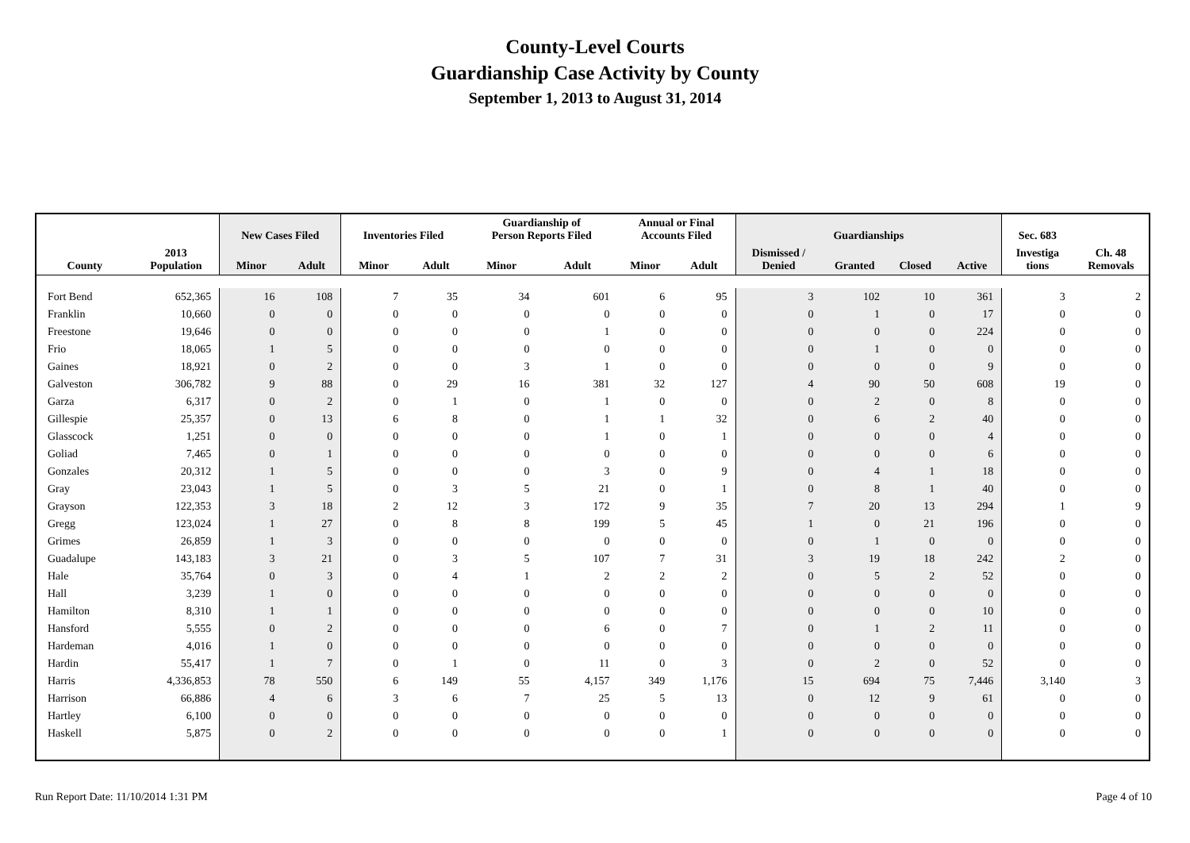County-Level Courts
Guardianship Case Activity by County
September 1, 2013 to August 31, 2014
| | | New Cases Filed | | Inventories Filed | | Guardianship of Person Reports Filed | | Annual or Final Accounts Filed | | Guardianships | | | | Sec. 683 | |
| --- | --- | --- | --- | --- | --- | --- | --- | --- | --- | --- | --- | --- | --- | --- | --- |
| County | 2013 Population | Minor | Adult | Minor | Adult | Minor | Adult | Minor | Adult | Dismissed / Denied | Granted | Closed | Active | Investiga tions | Ch. 48 Removals |
| Fort Bend | 652,365 | 16 | 108 | 7 | 35 | 34 | 601 | 6 | 95 | 3 | 102 | 10 | 361 | 3 | 2 |
| Franklin | 10,660 | 0 | 0 | 0 | 0 | 0 | 0 | 0 | 0 | 0 | 1 | 0 | 17 | 0 | 0 |
| Freestone | 19,646 | 0 | 0 | 0 | 0 | 0 | 1 | 0 | 0 | 0 | 0 | 0 | 224 | 0 | 0 |
| Frio | 18,065 | 1 | 5 | 0 | 0 | 0 | 0 | 0 | 0 | 0 | 1 | 0 | 0 | 0 | 0 |
| Gaines | 18,921 | 0 | 2 | 0 | 0 | 3 | 1 | 0 | 0 | 0 | 0 | 0 | 9 | 0 | 0 |
| Galveston | 306,782 | 9 | 88 | 0 | 29 | 16 | 381 | 32 | 127 | 4 | 90 | 50 | 608 | 19 | 0 |
| Garza | 6,317 | 0 | 2 | 0 | 1 | 0 | 1 | 0 | 0 | 0 | 2 | 0 | 8 | 0 | 0 |
| Gillespie | 25,357 | 0 | 13 | 6 | 8 | 0 | 1 | 1 | 32 | 0 | 6 | 2 | 40 | 0 | 0 |
| Glasscock | 1,251 | 0 | 0 | 0 | 0 | 0 | 1 | 0 | 1 | 0 | 0 | 0 | 4 | 0 | 0 |
| Goliad | 7,465 | 0 | 1 | 0 | 0 | 0 | 0 | 0 | 0 | 0 | 0 | 0 | 6 | 0 | 0 |
| Gonzales | 20,312 | 1 | 5 | 0 | 0 | 0 | 3 | 0 | 9 | 0 | 4 | 1 | 18 | 0 | 0 |
| Gray | 23,043 | 1 | 5 | 0 | 3 | 5 | 21 | 0 | 1 | 0 | 8 | 1 | 40 | 0 | 0 |
| Grayson | 122,353 | 3 | 18 | 2 | 12 | 3 | 172 | 9 | 35 | 7 | 20 | 13 | 294 | 1 | 9 |
| Gregg | 123,024 | 1 | 27 | 0 | 8 | 8 | 199 | 5 | 45 | 1 | 0 | 21 | 196 | 0 | 0 |
| Grimes | 26,859 | 1 | 3 | 0 | 0 | 0 | 0 | 0 | 0 | 0 | 1 | 0 | 0 | 0 | 0 |
| Guadalupe | 143,183 | 3 | 21 | 0 | 3 | 5 | 107 | 7 | 31 | 3 | 19 | 18 | 242 | 2 | 0 |
| Hale | 35,764 | 0 | 3 | 0 | 4 | 1 | 2 | 2 | 2 | 0 | 5 | 2 | 52 | 0 | 0 |
| Hall | 3,239 | 1 | 0 | 0 | 0 | 0 | 0 | 0 | 0 | 0 | 0 | 0 | 0 | 0 | 0 |
| Hamilton | 8,310 | 1 | 1 | 0 | 0 | 0 | 0 | 0 | 0 | 0 | 0 | 0 | 10 | 0 | 0 |
| Hansford | 5,555 | 0 | 2 | 0 | 0 | 0 | 6 | 0 | 7 | 0 | 1 | 2 | 11 | 0 | 0 |
| Hardeman | 4,016 | 1 | 0 | 0 | 0 | 0 | 0 | 0 | 0 | 0 | 0 | 0 | 0 | 0 | 0 |
| Hardin | 55,417 | 1 | 7 | 0 | 1 | 0 | 11 | 0 | 3 | 0 | 2 | 0 | 52 | 0 | 0 |
| Harris | 4,336,853 | 78 | 550 | 6 | 149 | 55 | 4,157 | 349 | 1,176 | 15 | 694 | 75 | 7,446 | 3,140 | 3 |
| Harrison | 66,886 | 4 | 6 | 3 | 6 | 7 | 25 | 5 | 13 | 0 | 12 | 9 | 61 | 0 | 0 |
| Hartley | 6,100 | 0 | 0 | 0 | 0 | 0 | 0 | 0 | 0 | 0 | 0 | 0 | 0 | 0 | 0 |
| Haskell | 5,875 | 0 | 2 | 0 | 0 | 0 | 0 | 0 | 1 | 0 | 0 | 0 | 0 | 0 | 0 |
Run Report Date: 11/10/2014 1:31 PM Page 4 of 10